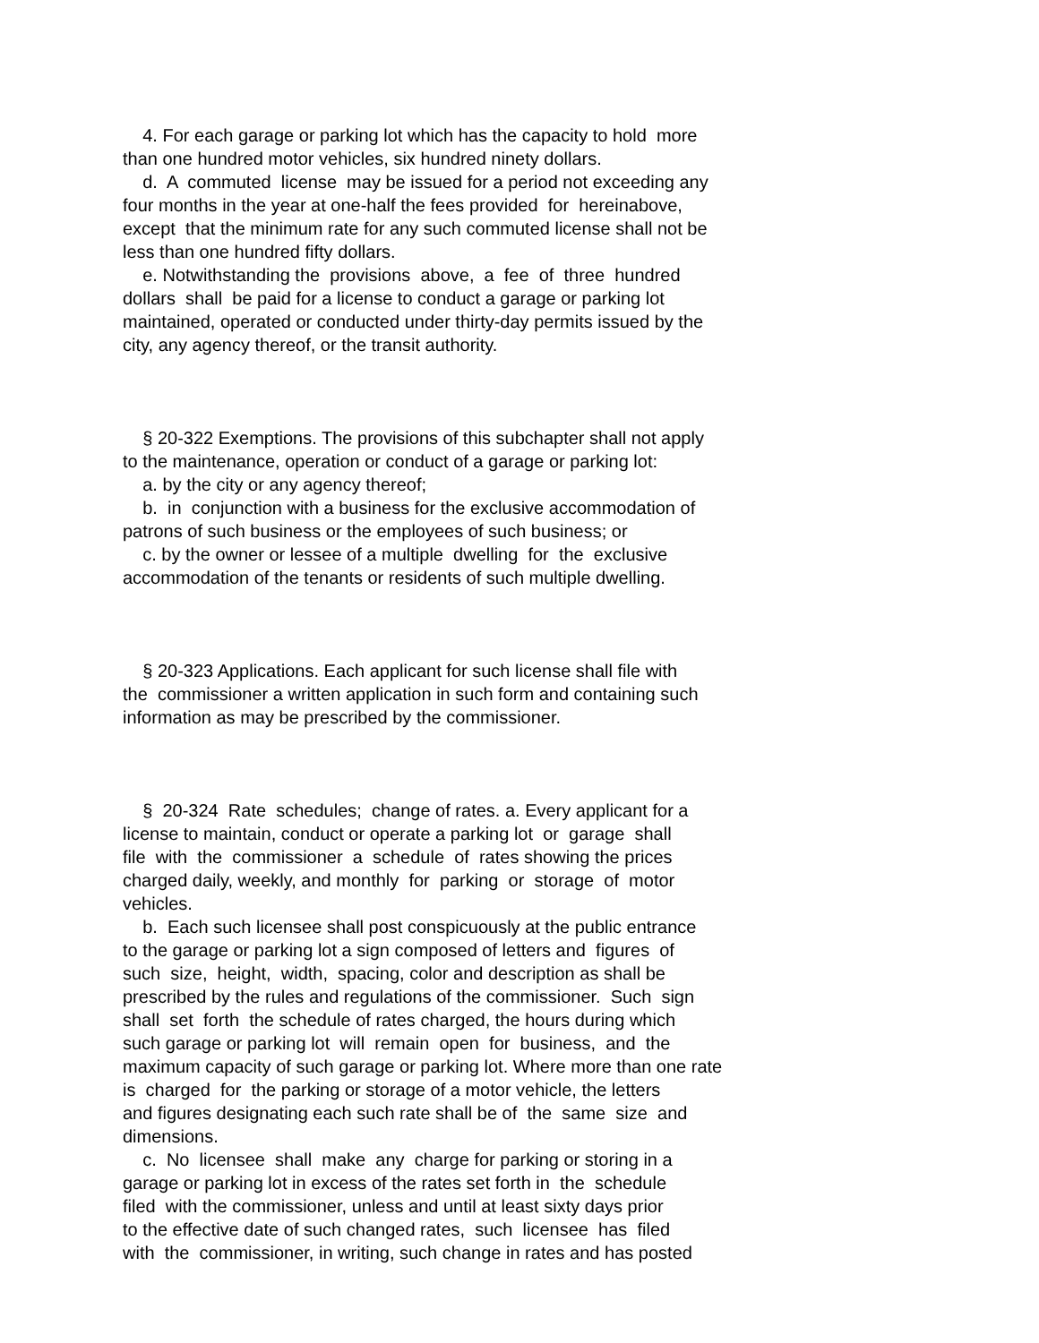4. For each garage or parking lot which has the capacity to hold more than one hundred motor vehicles, six hundred ninety dollars. d. A commuted license may be issued for a period not exceeding any four months in the year at one-half the fees provided for hereinabove, except that the minimum rate for any such commuted license shall not be less than one hundred fifty dollars. e. Notwithstanding the provisions above, a fee of three hundred dollars shall be paid for a license to conduct a garage or parking lot maintained, operated or conducted under thirty-day permits issued by the city, any agency thereof, or the transit authority. § 20-322 Exemptions. The provisions of this subchapter shall not apply to the maintenance, operation or conduct of a garage or parking lot: a. by the city or any agency thereof; b. in conjunction with a business for the exclusive accommodation of patrons of such business or the employees of such business; or c. by the owner or lessee of a multiple dwelling for the exclusive accommodation of the tenants or residents of such multiple dwelling. § 20-323 Applications. Each applicant for such license shall file with the commissioner a written application in such form and containing such information as may be prescribed by the commissioner. § 20-324 Rate schedules; change of rates. a. Every applicant for a license to maintain, conduct or operate a parking lot or garage shall file with the commissioner a schedule of rates showing the prices charged daily, weekly, and monthly for parking or storage of motor vehicles. b. Each such licensee shall post conspicuously at the public entrance to the garage or parking lot a sign composed of letters and figures of such size, height, width, spacing, color and description as shall be prescribed by the rules and regulations of the commissioner. Such sign shall set forth the schedule of rates charged, the hours during which such garage or parking lot will remain open for business, and the maximum capacity of such garage or parking lot. Where more than one rate is charged for the parking or storage of a motor vehicle, the letters and figures designating each such rate shall be of the same size and dimensions. c. No licensee shall make any charge for parking or storing in a garage or parking lot in excess of the rates set forth in the schedule filed with the commissioner, unless and until at least sixty days prior to the effective date of such changed rates, such licensee has filed with the commissioner, in writing, such change in rates and has posted